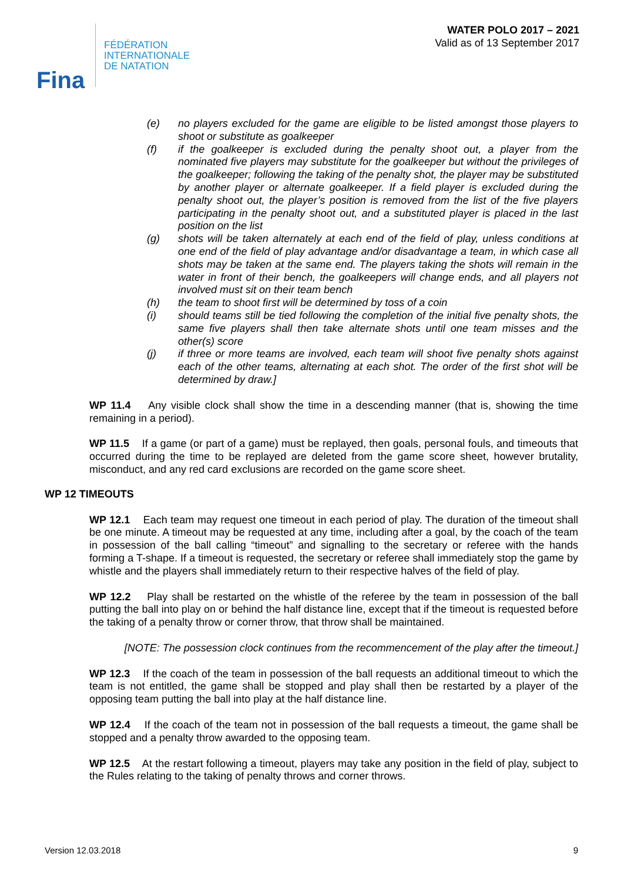Fina
FÉDÉRATION
INTERNATIONALE
DE NATATION
WATER POLO 2017 – 2021
Valid as of 13 September 2017
(e) no players excluded for the game are eligible to be listed amongst those players to shoot or substitute as goalkeeper
(f) if the goalkeeper is excluded during the penalty shoot out, a player from the nominated five players may substitute for the goalkeeper but without the privileges of the goalkeeper; following the taking of the penalty shot, the player may be substituted by another player or alternate goalkeeper. If a field player is excluded during the penalty shoot out, the player’s position is removed from the list of the five players participating in the penalty shoot out, and a substituted player is placed in the last position on the list
(g) shots will be taken alternately at each end of the field of play, unless conditions at one end of the field of play advantage and/or disadvantage a team, in which case all shots may be taken at the same end. The players taking the shots will remain in the water in front of their bench, the goalkeepers will change ends, and all players not involved must sit on their team bench
(h) the team to shoot first will be determined by toss of a coin
(i) should teams still be tied following the completion of the initial five penalty shots, the same five players shall then take alternate shots until one team misses and the other(s) score
(j) if three or more teams are involved, each team will shoot five penalty shots against each of the other teams, alternating at each shot. The order of the first shot will be determined by draw.]
WP 11.4 Any visible clock shall show the time in a descending manner (that is, showing the time remaining in a period).
WP 11.5 If a game (or part of a game) must be replayed, then goals, personal fouls, and timeouts that occurred during the time to be replayed are deleted from the game score sheet, however brutality, misconduct, and any red card exclusions are recorded on the game score sheet.
WP 12 TIMEOUTS
WP 12.1 Each team may request one timeout in each period of play. The duration of the timeout shall be one minute. A timeout may be requested at any time, including after a goal, by the coach of the team in possession of the ball calling “timeout” and signalling to the secretary or referee with the hands forming a T-shape. If a timeout is requested, the secretary or referee shall immediately stop the game by whistle and the players shall immediately return to their respective halves of the field of play.
WP 12.2 Play shall be restarted on the whistle of the referee by the team in possession of the ball putting the ball into play on or behind the half distance line, except that if the timeout is requested before the taking of a penalty throw or corner throw, that throw shall be maintained.
[NOTE: The possession clock continues from the recommencement of the play after the timeout.]
WP 12.3 If the coach of the team in possession of the ball requests an additional timeout to which the team is not entitled, the game shall be stopped and play shall then be restarted by a player of the opposing team putting the ball into play at the half distance line.
WP 12.4 If the coach of the team not in possession of the ball requests a timeout, the game shall be stopped and a penalty throw awarded to the opposing team.
WP 12.5 At the restart following a timeout, players may take any position in the field of play, subject to the Rules relating to the taking of penalty throws and corner throws.
Version 12.03.2018 9